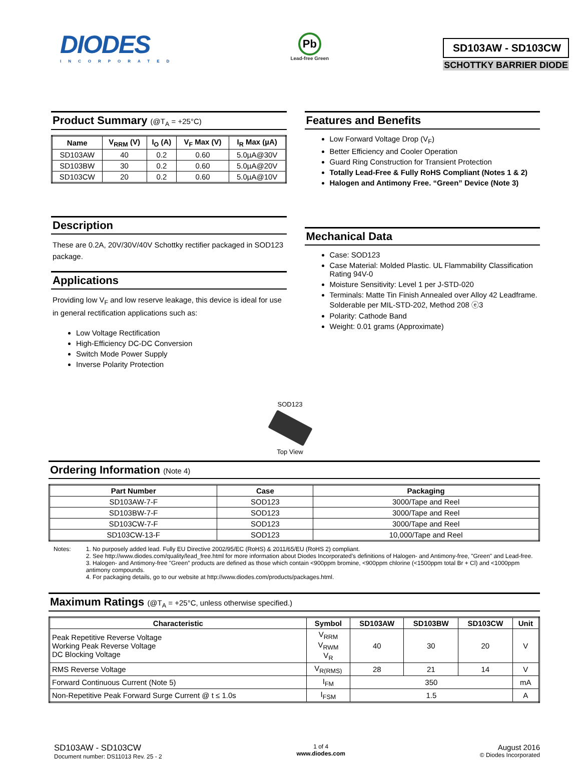DIODES
INCORPORATED
Pb
Lead-free Green
SD103AW - SD103CW
SCHOTTKY BARRIER DIODE
Product Summary (@T<sub>A</sub> = +25°C)
| Name | V<sub>RRM</sub> (V) | I<sub>O</sub> (A) | V<sub>F</sub> Max (V) | I<sub>R</sub> Max (µA) |
| --- | --- | --- | --- | --- |
| SD103AW | 40 | 0.2 | 0.60 | 5.0µA@30V |
| SD103BW | 30 | 0.2 | 0.60 | 5.0µA@20V |
| SD103CW | 20 | 0.2 | 0.60 | 5.0µA@10V |
Description
These are 0.2A, 20V/30V/40V Schottky rectifier packaged in SOD123 package.
Applications
Providing low V<sub>F</sub> and low reserve leakage, this device is ideal for use in general rectification applications such as:
Low Voltage Rectification
High-Efficiency DC-DC Conversion
Switch Mode Power Supply
Inverse Polarity Protection
Features and Benefits
Low Forward Voltage Drop (V<sub>F</sub>)
Better Efficiency and Cooler Operation
Guard Ring Construction for Transient Protection
Totally Lead-Free & Fully RoHS Compliant (Notes 1 & 2)
Halogen and Antimony Free. “Green” Device (Note 3)
Mechanical Data
Case: SOD123
Case Material: Molded Plastic. UL Flammability Classification Rating 94V-0
Moisture Sensitivity: Level 1 per J-STD-020
Terminals: Matte Tin Finish Annealed over Alloy 42 Leadframe. Solderable per MIL-STD-202, Method 208 ⓔ3
Polarity: Cathode Band
Weight: 0.01 grams (Approximate)
SOD123
Top View
Ordering Information (Note 4)
| Part Number | Case | Packaging |
| --- | --- | --- |
| SD103AW-7-F | SOD123 | 3000/Tape and Reel |
| SD103BW-7-F | SOD123 | 3000/Tape and Reel |
| SD103CW-7-F | SOD123 | 3000/Tape and Reel |
| SD103CW-13-F | SOD123 | 10,000/Tape and Reel |
Notes: 1. No purposely added lead. Fully EU Directive 2002/95/EC (RoHS) & 2011/65/EU (RoHS 2) compliant.
2. See http://www.diodes.com/quality/lead_free.html for more information about Diodes Incorporated’s definitions of Halogen- and Antimony-free, "Green" and Lead-free.
3. Halogen- and Antimony-free "Green” products are defined as those which contain <900ppm bromine, <900ppm chlorine (<1500ppm total Br + Cl) and <1000ppm antimony compounds.
4. For packaging details, go to our website at http://www.diodes.com/products/packages.html.
Maximum Ratings (@T<sub>A</sub> = +25°C, unless otherwise specified.)
| Characteristic | Symbol | SD103AW | SD103BW | SD103CW | Unit |
| --- | --- | --- | --- | --- | --- |
| Peak Repetitive Reverse Voltage Working Peak Reverse Voltage DC Blocking Voltage | V<sub>RRM</sub> V<sub>RWM</sub> V<sub>R</sub> | 40 | 30 | 20 | V |
| RMS Reverse Voltage | V<sub>R(RMS)</sub> | 28 | 21 | 14 | V |
| Forward Continuous Current (Note 5) | I<sub>FM</sub> | 350 | | | mA |
| Non-Repetitive Peak Forward Surge Current @ t ≤ 1.0s | I<sub>FSM</sub> | 1.5 | | | A |
SD103AW - SD103CW
Document number: DS11013 Rev. 25 - 2
1 of 4
www.diodes.com
August 2016
© Diodes Incorporated